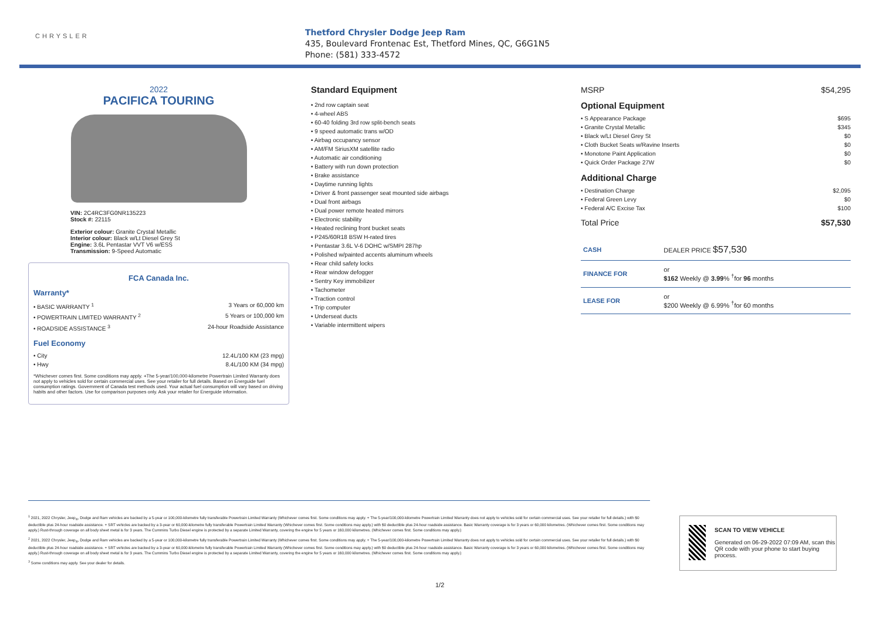CHRYSLER
Thetford Chrysler Dodge Jeep Ram
435, Boulevard Frontenac Est, Thetford Mines, QC, G6G1N5
Phone: (581) 333-4572
2022
PACIFICA TOURING
VIN: 2C4RC3FG0NR135223
Stock #: 22115
Exterior colour: Granite Crystal Metallic
Interior colour: Black w/Lt Diesel Grey St
Engine: 3.6L Pentastar VVT V6 w/ESS
Transmission: 9-Speed Automatic
FCA Canada Inc.
Warranty*
• BASIC WARRANTY <sup>1</sup> 3 Years or 60,000 km
• POWERTRAIN LIMITED WARRANTY <sup>2</sup> 5 Years or 100,000 km
• ROADSIDE ASSISTANCE <sup>3</sup> 24-hour Roadside Assistance
Fuel Economy
• City 12.4L/100 KM (23 mpg)
• Hwy 8.4L/100 KM (34 mpg)
*Whichever comes first. Some conditions may apply. +The 5-year/100,000-kilometre Powertrain Limited Warranty does not apply to vehicles sold for certain commercial uses. See your retailer for full details. Based on Energuide fuel consumption ratings. Government of Canada test methods used. Your actual fuel consumption will vary based on driving habits and other factors. Use for comparison purposes only. Ask your retailer for Energuide information.
Standard Equipment
• 2nd row captain seat
• 4-wheel ABS
• 60-40 folding 3rd row split-bench seats
• 9 speed automatic trans w/OD
• Airbag occupancy sensor
• AM/FM SiriusXM satellite radio
• Automatic air conditioning
• Battery with run down protection
• Brake assistance
• Daytime running lights
• Driver & front passenger seat mounted side airbags
• Dual front airbags
• Dual power remote heated mirrors
• Electronic stability
• Heated reclining front bucket seats
• P245/60R18 BSW H-rated tires
• Pentastar 3.6L V-6 DOHC w/SMPI 287hp
• Polished w/painted accents aluminum wheels
• Rear child safety locks
• Rear window defogger
• Sentry Key immobilizer
• Tachometer
• Traction control
• Trip computer
• Underseat ducts
• Variable intermittent wipers
MSRP $54,295
Optional Equipment
• S Appearance Package $695
• Granite Crystal Metallic $345
• Black w/Lt Diesel Grey St $0
• Cloth Bucket Seats w/Ravine Inserts $0
• Monotone Paint Application $0
• Quick Order Package 27W $0
Additional Charge
• Destination Charge $2,095
• Federal Green Levy $0
• Federal A/C Excise Tax $100
Total Price $57,530
| CASH | DEALER PRICE $57,530 |
| FINANCE FOR | or $162 Weekly @ 3.99 % <sup>†</sup>for 96 months |
| LEASE FOR | or $200 Weekly @ 6.99% <sup>†</sup>for 60 months |
<sup>1</sup> 2021, 2022 Chrysler, Jeep<sub>®</sub>, Dodge and Ram vehicles are backed by a 5-year or 100,000-kilometre fully transferable Powertrain Limited Warranty (Whichever comes first. Some conditions may apply. + The 5-year/100,000-kilometre Powertrain Limited Warranty does not apply to vehicles sold for certain commercial uses. See your retailer for full details.) with $0 deductible plus 24-hour roadside assistance. + SRT vehicles are backed by a 3-year or 60,000-kilometre fully transferable Powertrain Limited Warranty (Whichever comes first. Some conditions may apply.) with $0 deductible plus 24-hour roadside assistance. Basic Warranty coverage is for 3 years or 60,000 kilometres. (Whichever comes first. Some conditions may apply.) Rust-through coverage on all body sheet metal is for 3 years. The Cummins Turbo Diesel engine is protected by a separate Limited Warranty, covering the engine for 5 years or 160,000 kilometres. (Whichever comes first. Some conditions may apply.)
<sup>2</sup> 2021, 2022 Chrysler, Jeep<sub>®</sub>, Dodge and Ram vehicles are backed by a 5-year or 100,000-kilometre fully transferable Powertrain Limited Warranty (Whichever comes first. Some conditions may apply. + The 5-year/100,000-kilometre Powertrain Limited Warranty does not apply to vehicles sold for certain commercial uses. See your retailer for full details.) with $0 deductible plus 24-hour roadside assistance. + SRT vehicles are backed by a 3-year or 60,000-kilometre fully transferable Powertrain Limited Warranty (Whichever comes first. Some conditions may apply.) with $0 deductible plus 24-hour roadside assistance. Basic Warranty coverage is for 3 years or 60,000 kilometres. (Whichever comes first. Some conditions may apply.) Rust-through coverage on all body sheet metal is for 3 years. The Cummins Turbo Diesel engine is protected by a separate Limited Warranty, covering the engine for 5 years or 160,000 kilometres. (Whichever comes first. Some conditions may apply.)
<sup>3</sup> Some conditions may apply. See your dealer for details.
SCAN TO VIEW VEHICLE
Generated on 06-29-2022 07:09 AM, scan this QR code with your phone to start buying process.
1/2